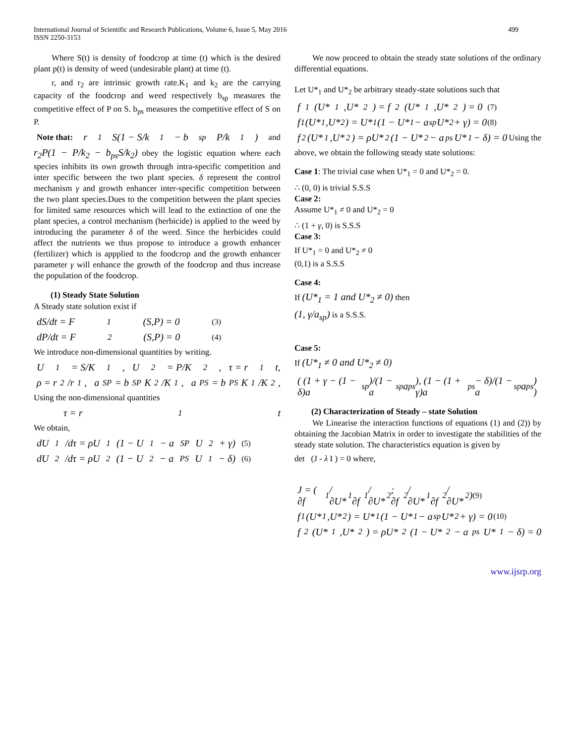International Journal of Scientific and Research Publications, Volume 6, Issue 5, May 2016
ISSN 2250-3153
499
Where S(t) is density of foodcrop at time (t) which is the desired plant p(t) is density of weed (undesirable plant) at time (t).
r, and r<sub>2</sub> are intrinsic growth rate.K<sub>1</sub> and k<sub>2</sub> are the carrying capacity of the foodcrop and weed respectively b<sub>sp</sub> measures the competitive effect of P on S. b<sub>ps</sub> measures the competitive effect of S on P.
Note that: r<sub>1</sub>S(1 − S/k<sub>1</sub> − b<sub>sp</sub>P/k<sub>1</sub>) and
r<sub>2</sub>P(1 − P/k<sub>2</sub> − b<sub>ps</sub>S/k<sub>2</sub>) obey the logistic equation where each species inhibits its own growth through intra-specific competition and inter specific between the two plant species. δ represent the control mechanism γ and growth enhancer inter-specific competition between the two plant species.Dues to the competition between the plant species for limited same resources which will lead to the extinction of one the plant species, a control mechanism (herbicide) is applied to the weed by introducing the parameter δ of the weed. Since the herbicides could affect the nutrients we thus propose to introduce a growth enhancer (fertilizer) which is appplied to the foodcrop and the growth enhancer parameter γ will enhance the growth of the foodcrop and thus increase the population of the foodcrop.
(1) Steady State Solution
A Steady state solution exist if
dS/dt = F<sub>1</sub>(S,P) = 0 (3)
dP/dt = F<sub>2</sub>(S,P) = 0 (4)
We introduce non-dimensional quantities by writing.
U<sub>1</sub> = S/K<sub>1</sub>, U<sub>2</sub> = P/K<sub>2</sub>, τ = r<sub>1</sub>t,
ρ = r<sub>2</sub>/r<sub>1</sub>, a<sub>SP</sub> = b<sub>SP</sub> K<sub>2</sub>/K<sub>1</sub>, a<sub>PS</sub> = b<sub>PS</sub> K<sub>1</sub>/K<sub>2</sub>,
Using the non-dimensional quantities
τ = r<sub>1</sub>t
We obtain,
dU<sub>1</sub>/dτ = ρU<sub>1</sub>(1 − U<sub>1</sub> − a<sub>SP</sub>U<sub>2</sub> + γ) (5)
dU<sub>2</sub>/dτ = ρU<sub>2</sub>(1 − U<sub>2</sub> − a<sub>PS</sub>U<sub>1</sub> − δ) (6)
We now proceed to obtain the steady state solutions of the ordinary differential equations.
Let U*<sub>1</sub> and U*<sub>2</sub> be arbitrary steady-state solutions such that
f<sub>1</sub>(U*<sub>1</sub>,U*<sub>2</sub>) = f<sub>2</sub>(U*<sub>1</sub>,U*<sub>2</sub>) = 0 (7)
f<sub>1</sub>(U*<sub>1</sub>,U*<sub>2</sub>) = U*<sub>1</sub>(1 − U*<sub>1</sub> − a<sub>sp</sub>U*<sub>2</sub> + γ) = 0 (8)
f<sub>2</sub>(U*<sub>1</sub>,U*<sub>2</sub>) = ρU*<sub>2</sub>(1 − U*<sub>2</sub> − a<sub>ps</sub>U*<sub>1</sub> − δ) = 0 Using the
above, we obtain the following steady state solutions:
Case 1: The trivial case when U*<sub>1</sub> = 0 and U*<sub>2</sub> = 0.
∴ (0, 0) is trivial S.S.S
Case 2:
Assume U*<sub>1</sub> ≠ 0 and U*<sub>2</sub> = 0
∴ (1 + γ, 0) is S.S.S
Case 3:
If U*<sub>1</sub> = 0 and U*<sub>2</sub> ≠ 0
(0,1) is a S.S.S
Case 4:
If (U*<sub>1</sub> = 1 and U*<sub>2</sub> ≠ 0) then
(1, γ/a<sub>sp</sub>) is a S.S.S.
Case 5:
If (U*<sub>1</sub> ≠ 0 and U*<sub>2</sub> ≠ 0)
( (1 + γ − (1 − δ)a<sub>sp</sub>)/(1 − a<sub>sp</sub>a<sub>ps</sub>), (1 − (1 + γ)a<sub>ps</sub> − δ)/(1 − a<sub>sp</sub>a<sub>ps</sub>) )
(2) Characterization of Steady – state Solution
We Linearise the interaction functions of equations (1) and (2)) by obtaining the Jacobian Matrix in order to investigate the stabilities of the steady state solution. The characteristics equation is given by
det (J - λ I ) = 0 where,
J = ( ∂f<sub>1</sub>/∂U*<sub>1</sub> ∂f<sub>1</sub>/∂U*<sub>2</sub> ; ∂f<sub>2</sub>/∂U*<sub>1</sub> ∂f<sub>2</sub>/∂U*<sub>2</sub> ) (9)
f<sub>1</sub>(U*<sub>1</sub>,U*<sub>2</sub>) = U*<sub>1</sub>(1 − U*<sub>1</sub> − a<sub>sp</sub>U*<sub>2</sub> + γ) = 0 (10)
f<sub>2</sub>(U*<sub>1</sub>,U*<sub>2</sub>) = ρU*<sub>2</sub>(1 − U*<sub>2</sub> − a<sub>ps</sub>U*<sub>1</sub> − δ) = 0
www.ijsrp.org